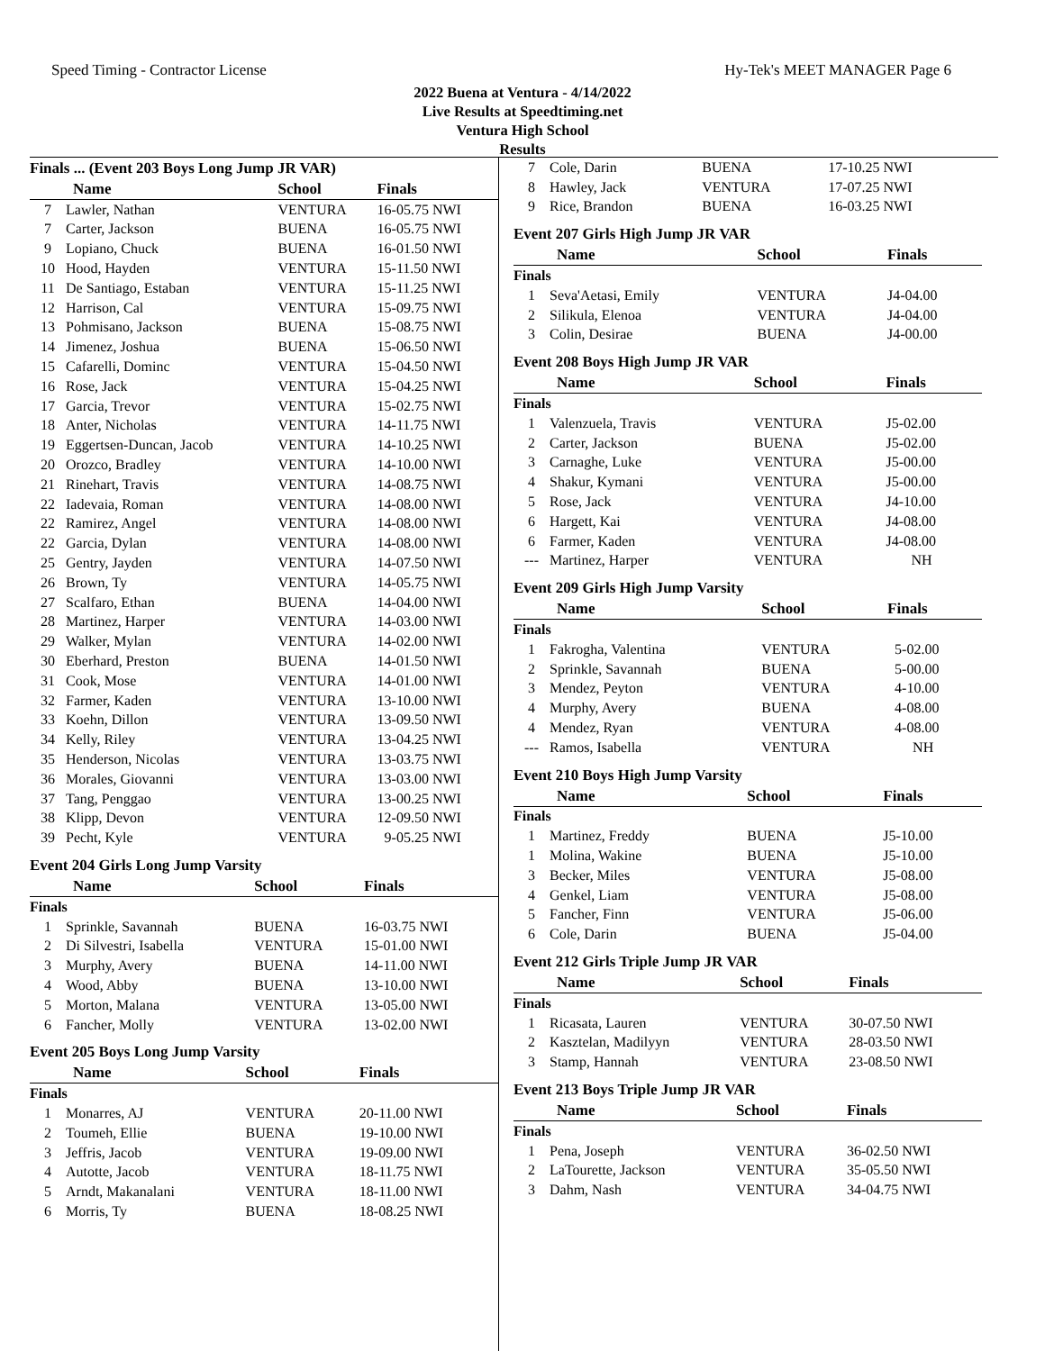Speed Timing - Contractor License Hy-Tek's MEET MANAGER Page 6
2022 Buena at Ventura - 4/14/2022
Live Results at Speedtiming.net
Ventura High School
Results
Finals ... (Event 203 Boys Long Jump JR VAR)
| Name | | School | Finals | |
| --- | --- | --- | --- | --- |
| 7 | Lawler, Nathan | VENTURA | 16-05.75 NWI | |
| 7 | Carter, Jackson | BUENA | 16-05.75 NWI | |
| 9 | Lopiano, Chuck | BUENA | 16-01.50 NWI | |
| 10 | Hood, Hayden | VENTURA | 15-11.50 NWI | |
| 11 | De Santiago, Estaban | VENTURA | 15-11.25 NWI | |
| 12 | Harrison, Cal | VENTURA | 15-09.75 NWI | |
| 13 | Pohmisano, Jackson | BUENA | 15-08.75 NWI | |
| 14 | Jimenez, Joshua | BUENA | 15-06.50 NWI | |
| 15 | Cafarelli, Dominc | VENTURA | 15-04.50 NWI | |
| 16 | Rose, Jack | VENTURA | 15-04.25 NWI | |
| 17 | Garcia, Trevor | VENTURA | 15-02.75 NWI | |
| 18 | Anter, Nicholas | VENTURA | 14-11.75 NWI | |
| 19 | Eggertsen-Duncan, Jacob | VENTURA | 14-10.25 NWI | |
| 20 | Orozco, Bradley | VENTURA | 14-10.00 NWI | |
| 21 | Rinehart, Travis | VENTURA | 14-08.75 NWI | |
| 22 | Iadevaia, Roman | VENTURA | 14-08.00 NWI | |
| 22 | Ramirez, Angel | VENTURA | 14-08.00 NWI | |
| 22 | Garcia, Dylan | VENTURA | 14-08.00 NWI | |
| 25 | Gentry, Jayden | VENTURA | 14-07.50 NWI | |
| 26 | Brown, Ty | VENTURA | 14-05.75 NWI | |
| 27 | Scalfaro, Ethan | BUENA | 14-04.00 NWI | |
| 28 | Martinez, Harper | VENTURA | 14-03.00 NWI | |
| 29 | Walker, Mylan | VENTURA | 14-02.00 NWI | |
| 30 | Eberhard, Preston | BUENA | 14-01.50 NWI | |
| 31 | Cook, Mose | VENTURA | 14-01.00 NWI | |
| 32 | Farmer, Kaden | VENTURA | 13-10.00 NWI | |
| 33 | Koehn, Dillon | VENTURA | 13-09.50 NWI | |
| 34 | Kelly, Riley | VENTURA | 13-04.25 NWI | |
| 35 | Henderson, Nicolas | VENTURA | 13-03.75 NWI | |
| 36 | Morales, Giovanni | VENTURA | 13-03.00 NWI | |
| 37 | Tang, Penggao | VENTURA | 13-00.25 NWI | |
| 38 | Klipp, Devon | VENTURA | 12-09.50 NWI | |
| 39 | Pecht, Kyle | VENTURA | 9-05.25 NWI | |
Event 204 Girls Long Jump Varsity
| Name | | School | Finals |
| --- | --- | --- | --- |
| Finals | | | |
| 1 | Sprinkle, Savannah | BUENA | 16-03.75 NWI |
| 2 | Di Silvestri, Isabella | VENTURA | 15-01.00 NWI |
| 3 | Murphy, Avery | BUENA | 14-11.00 NWI |
| 4 | Wood, Abby | BUENA | 13-10.00 NWI |
| 5 | Morton, Malana | VENTURA | 13-05.00 NWI |
| 6 | Fancher, Molly | VENTURA | 13-02.00 NWI |
Event 205 Boys Long Jump Varsity
| Name | | School | Finals |
| --- | --- | --- | --- |
| Finals | | | |
| 1 | Monarres, AJ | VENTURA | 20-11.00 NWI |
| 2 | Toumeh, Ellie | BUENA | 19-10.00 NWI |
| 3 | Jeffris, Jacob | VENTURA | 19-09.00 NWI |
| 4 | Autotte, Jacob | VENTURA | 18-11.75 NWI |
| 5 | Arndt, Makanalani | VENTURA | 18-11.00 NWI |
| 6 | Morris, Ty | BUENA | 18-08.25 NWI |
| 7 | Cole, Darin | BUENA | 17-10.25 NWI |
| 8 | Hawley, Jack | VENTURA | 17-07.25 NWI |
| 9 | Rice, Brandon | BUENA | 16-03.25 NWI |
Event 207 Girls High Jump JR VAR
| Name | | School | Finals |
| --- | --- | --- | --- |
| Finals | | | |
| 1 | Seva'Aetasi, Emily | VENTURA | J4-04.00 |
| 2 | Silikula, Elenoa | VENTURA | J4-04.00 |
| 3 | Colin, Desirae | BUENA | J4-00.00 |
Event 208 Boys High Jump JR VAR
| Name | | School | Finals |
| --- | --- | --- | --- |
| Finals | | | |
| 1 | Valenzuela, Travis | VENTURA | J5-02.00 |
| 2 | Carter, Jackson | BUENA | J5-02.00 |
| 3 | Carnaghe, Luke | VENTURA | J5-00.00 |
| 4 | Shakur, Kymani | VENTURA | J5-00.00 |
| 5 | Rose, Jack | VENTURA | J4-10.00 |
| 6 | Hargett, Kai | VENTURA | J4-08.00 |
| 6 | Farmer, Kaden | VENTURA | J4-08.00 |
| --- | Martinez, Harper | VENTURA | NH |
Event 209 Girls High Jump Varsity
| Name | | School | Finals |
| --- | --- | --- | --- |
| Finals | | | |
| 1 | Fakrogha, Valentina | VENTURA | 5-02.00 |
| 2 | Sprinkle, Savannah | BUENA | 5-00.00 |
| 3 | Mendez, Peyton | VENTURA | 4-10.00 |
| 4 | Murphy, Avery | BUENA | 4-08.00 |
| 4 | Mendez, Ryan | VENTURA | 4-08.00 |
| --- | Ramos, Isabella | VENTURA | NH |
Event 210 Boys High Jump Varsity
| Name | | School | Finals |
| --- | --- | --- | --- |
| Finals | | | |
| 1 | Martinez, Freddy | BUENA | J5-10.00 |
| 1 | Molina, Wakine | BUENA | J5-10.00 |
| 3 | Becker, Miles | VENTURA | J5-08.00 |
| 4 | Genkel, Liam | VENTURA | J5-08.00 |
| 5 | Fancher, Finn | VENTURA | J5-06.00 |
| 6 | Cole, Darin | BUENA | J5-04.00 |
Event 212 Girls Triple Jump JR VAR
| Name | | School | Finals |
| --- | --- | --- | --- |
| Finals | | | |
| 1 | Ricasata, Lauren | VENTURA | 30-07.50 NWI |
| 2 | Kasztelan, Madilyyn | VENTURA | 28-03.50 NWI |
| 3 | Stamp, Hannah | VENTURA | 23-08.50 NWI |
Event 213 Boys Triple Jump JR VAR
| Name | | School | Finals |
| --- | --- | --- | --- |
| Finals | | | |
| 1 | Pena, Joseph | VENTURA | 36-02.50 NWI |
| 2 | LaTourette, Jackson | VENTURA | 35-05.50 NWI |
| 3 | Dahm, Nash | VENTURA | 34-04.75 NWI |